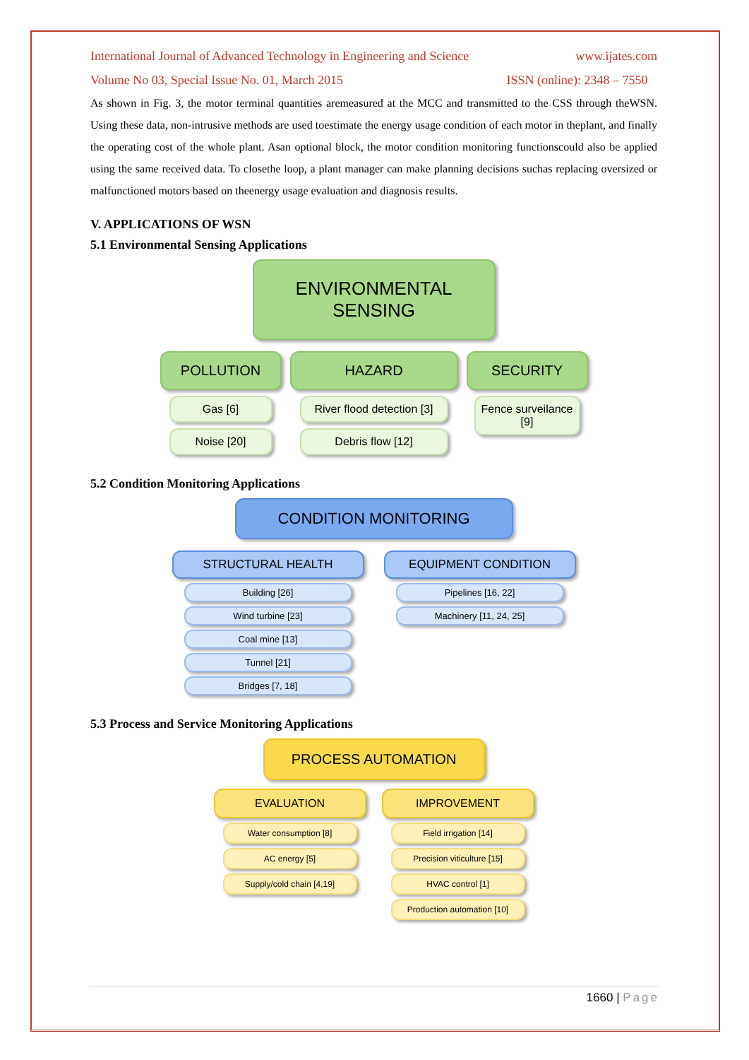International Journal of Advanced Technology in Engineering and Science www.ijates.com
Volume No 03, Special Issue No. 01, March 2015 ISSN (online): 2348 – 7550
As shown in Fig. 3, the motor terminal quantities aremeasured at the MCC and transmitted to the CSS through theWSN. Using these data, non-intrusive methods are used toestimate the energy usage condition of each motor in theplant, and finally the operating cost of the whole plant. Asan optional block, the motor condition monitoring functionscould also be applied using the same received data. To closethe loop, a plant manager can make planning decisions suchas replacing oversized or malfunctioned motors based on theenergy usage evaluation and diagnosis results.
V. APPLICATIONS OF WSN
5.1 Environmental Sensing Applications
ENVIRONMENTAL SENSING
POLLUTION
Gas [6]
Noise [20]
HAZARD
River flood detection [3]
Debris flow [12]
SECURITY
Fence surveilance [9]
5.2 Condition Monitoring Applications
CONDITION MONITORING
STRUCTURAL HEALTH
Building [26]
Wind turbine [23]
Coal mine [13]
Tunnel [21]
Bridges [7, 18]
EQUIPMENT CONDITION
Pipelines [16, 22]
Machinery [11, 24, 25]
5.3 Process and Service Monitoring Applications
PROCESS AUTOMATION
EVALUATION
Water consumption [8]
AC energy [5]
Supply/cold chain [4,19]
IMPROVEMENT
Field irrigation [14]
Precision viticulture [15]
HVAC control [1]
Production automation [10]
1660 | Page